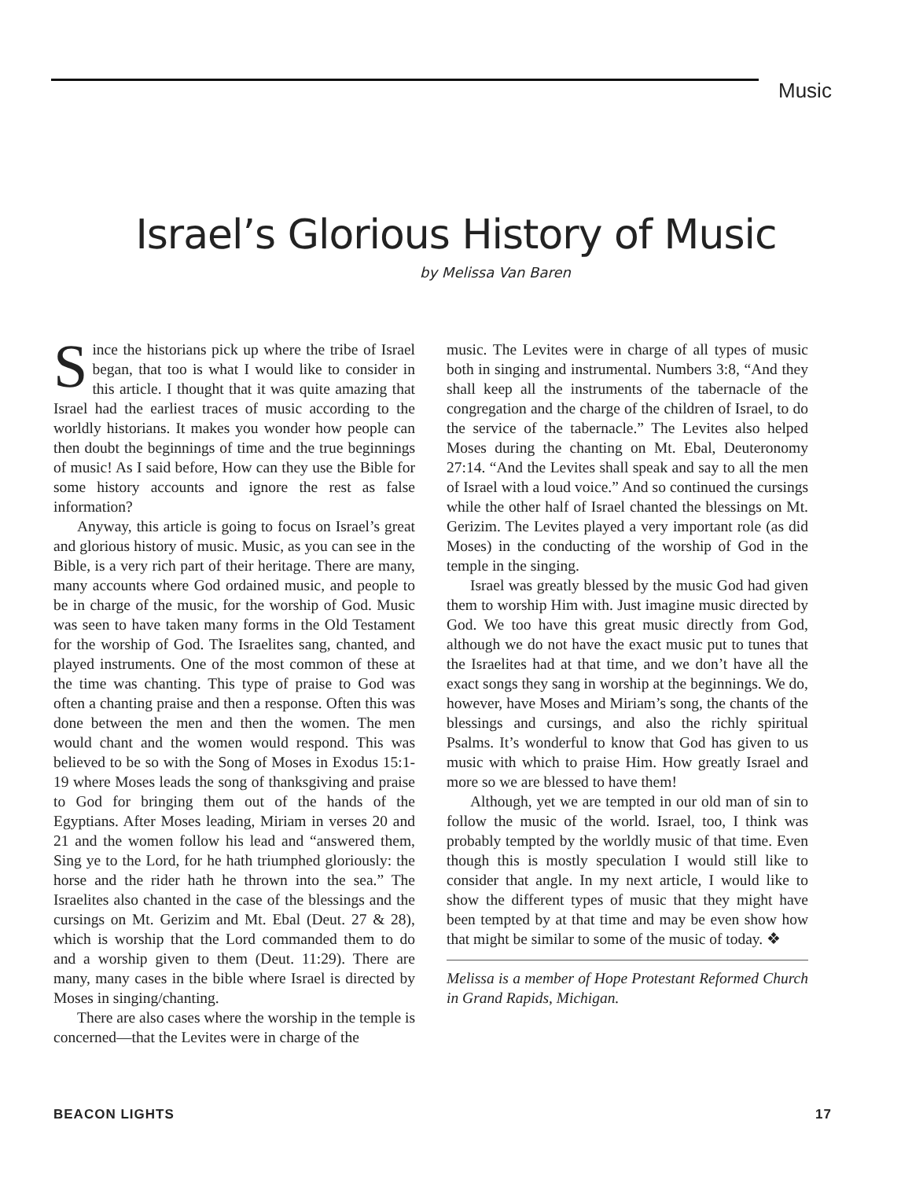Music
Israel’s Glorious History of Music
by Melissa Van Baren
Since the historians pick up where the tribe of Israel began, that too is what I would like to consider in this article. I thought that it was quite amazing that Israel had the earliest traces of music according to the worldly historians. It makes you wonder how people can then doubt the beginnings of time and the true beginnings of music! As I said before, How can they use the Bible for some history accounts and ignore the rest as false information?
Anyway, this article is going to focus on Israel’s great and glorious history of music. Music, as you can see in the Bible, is a very rich part of their heritage. There are many, many accounts where God ordained music, and people to be in charge of the music, for the worship of God. Music was seen to have taken many forms in the Old Testament for the worship of God. The Israelites sang, chanted, and played instruments. One of the most common of these at the time was chanting. This type of praise to God was often a chanting praise and then a response. Often this was done between the men and then the women. The men would chant and the women would respond. This was believed to be so with the Song of Moses in Exodus 15:1-19 where Moses leads the song of thanksgiving and praise to God for bringing them out of the hands of the Egyptians. After Moses leading, Miriam in verses 20 and 21 and the women follow his lead and “answered them, Sing ye to the Lord, for he hath triumphed gloriously: the horse and the rider hath he thrown into the sea.” The Israelites also chanted in the case of the blessings and the cursings on Mt. Gerizim and Mt. Ebal (Deut. 27 & 28), which is worship that the Lord commanded them to do and a worship given to them (Deut. 11:29). There are many, many cases in the bible where Israel is directed by Moses in singing/chanting.
There are also cases where the worship in the temple is concerned—that the Levites were in charge of the
music. The Levites were in charge of all types of music both in singing and instrumental. Numbers 3:8, “And they shall keep all the instruments of the tabernacle of the congregation and the charge of the children of Israel, to do the service of the tabernacle.” The Levites also helped Moses during the chanting on Mt. Ebal, Deuteronomy 27:14. “And the Levites shall speak and say to all the men of Israel with a loud voice.” And so continued the cursings while the other half of Israel chanted the blessings on Mt. Gerizim. The Levites played a very important role (as did Moses) in the conducting of the worship of God in the temple in the singing.
Israel was greatly blessed by the music God had given them to worship Him with. Just imagine music directed by God. We too have this great music directly from God, although we do not have the exact music put to tunes that the Israelites had at that time, and we don’t have all the exact songs they sang in worship at the beginnings. We do, however, have Moses and Miriam’s song, the chants of the blessings and cursings, and also the richly spiritual Psalms. It’s wonderful to know that God has given to us music with which to praise Him. How greatly Israel and more so we are blessed to have them!
Although, yet we are tempted in our old man of sin to follow the music of the world. Israel, too, I think was probably tempted by the worldly music of that time. Even though this is mostly speculation I would still like to consider that angle. In my next article, I would like to show the different types of music that they might have been tempted by at that time and may be even show how that might be similar to some of the music of today. ❖
Melissa is a member of Hope Protestant Reformed Church in Grand Rapids, Michigan.
BEACON LIGHTS 17